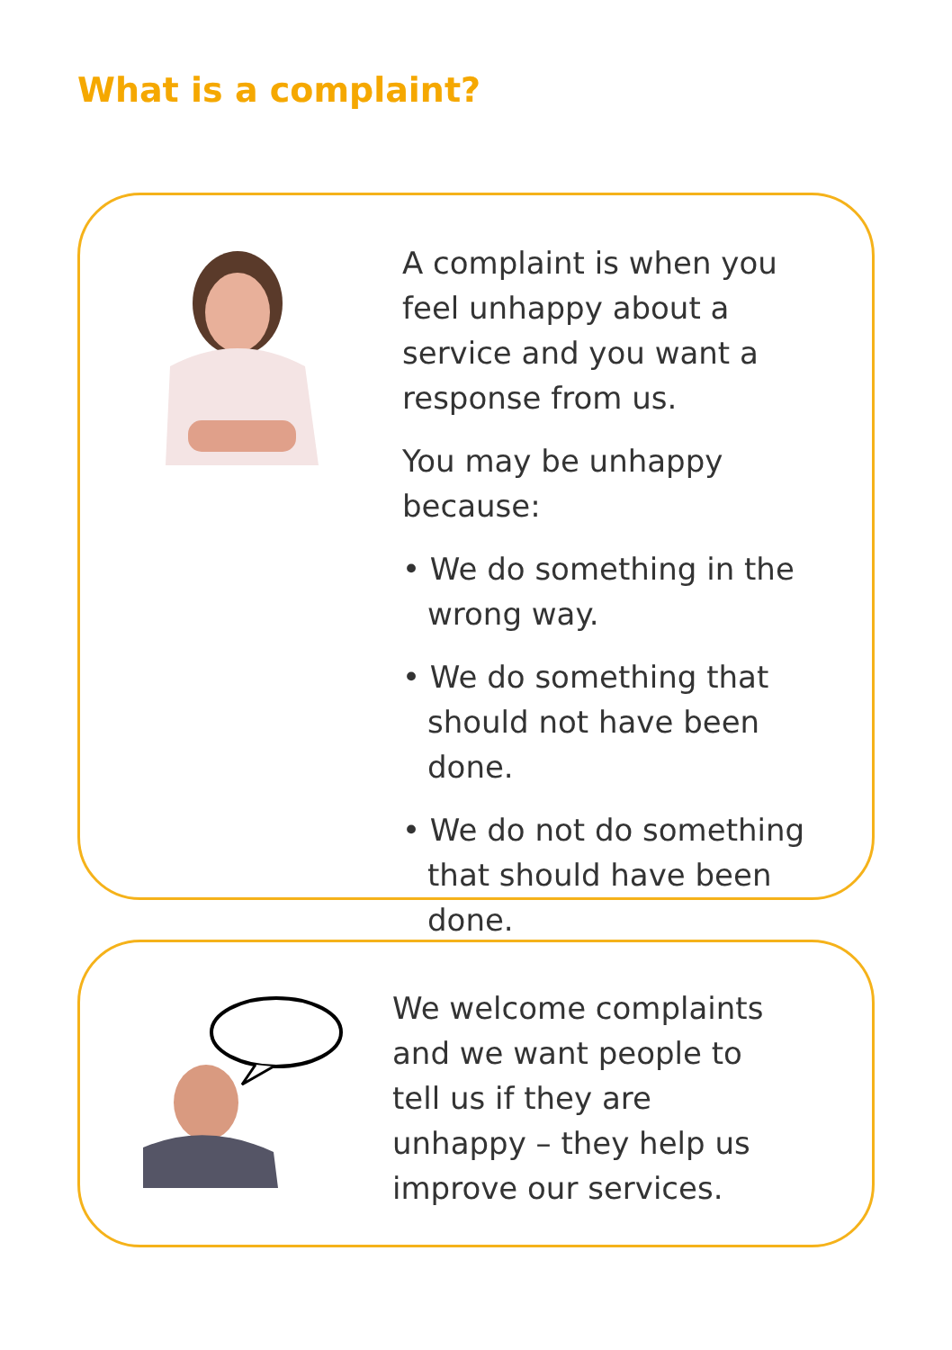What is a complaint?
A complaint is when you feel unhappy about a service and you want a response from us.
You may be unhappy because:
• We do something in the wrong way.
• We do something that should not have been done.
• We do not do something that should have been done.
We welcome complaints and we want people to tell us if they are unhappy – they help us improve our services.